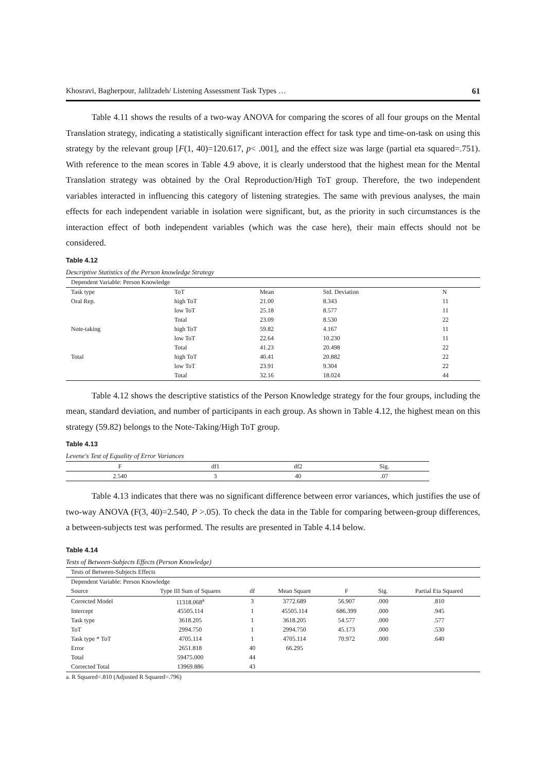Khosravi, Bagherpour, Jalilzadeh/ Listening Assessment Task Types … 61
Table 4.11 shows the results of a two-way ANOVA for comparing the scores of all four groups on the Mental Translation strategy, indicating a statistically significant interaction effect for task type and time-on-task on using this strategy by the relevant group [F(1, 40)=120.617, p< .001], and the effect size was large (partial eta squared=.751). With reference to the mean scores in Table 4.9 above, it is clearly understood that the highest mean for the Mental Translation strategy was obtained by the Oral Reproduction/High ToT group. Therefore, the two independent variables interacted in influencing this category of listening strategies. The same with previous analyses, the main effects for each independent variable in isolation were significant, but, as the priority in such circumstances is the interaction effect of both independent variables (which was the case here), their main effects should not be considered.
Table 4.12
Descriptive Statistics of the Person knowledge Strategy
| Dependent Variable: Person Knowledge | | | | |
| Task type | ToT | Mean | Std. Deviation | N |
| Oral Rep. | high ToT | 21.00 | 8.343 | 11 |
| | low ToT | 25.18 | 8.577 | 11 |
| | Total | 23.09 | 8.530 | 22 |
| Note-taking | high ToT | 59.82 | 4.167 | 11 |
| | low ToT | 22.64 | 10.230 | 11 |
| | Total | 41.23 | 20.498 | 22 |
| Total | high ToT | 40.41 | 20.882 | 22 |
| | low ToT | 23.91 | 9.304 | 22 |
| | Total | 32.16 | 18.024 | 44 |
Table 4.12 shows the descriptive statistics of the Person Knowledge strategy for the four groups, including the mean, standard deviation, and number of participants in each group. As shown in Table 4.12, the highest mean on this strategy (59.82) belongs to the Note-Taking/High ToT group.
Table 4.13
Levene's Test of Equality of Error Variances
| F | df1 | df2 | Sig. |
| --- | --- | --- | --- |
| 2.540 | 3 | 40 | .07 |
Table 4.13 indicates that there was no significant difference between error variances, which justifies the use of two-way ANOVA (F(3, 40)=2.540, P >.05). To check the data in the Table for comparing between-group differences, a between-subjects test was performed. The results are presented in Table 4.14 below.
Table 4.14
Tests of Between-Subjects Effects (Person Knowledge)
| Tests of Between-Subjects Effects | | | | | | |
| Dependent Variable: Person Knowledge | | | | | | |
| Source | Type III Sum of Squares | df | Mean Square | F | Sig. | Partial Eta Squared |
| Corrected Model | 11318.068<sup>a</sup> | 3 | 3772.689 | 56.907 | .000 | .810 |
| Intercept | 45505.114 | 1 | 45505.114 | 686.399 | .000 | .945 |
| Task type | 3618.205 | 1 | 3618.205 | 54.577 | .000 | .577 |
| ToT | 2994.750 | 1 | 2994.750 | 45.173 | .000 | .530 |
| Task type * ToT | 4705.114 | 1 | 4705.114 | 70.972 | .000 | .640 |
| Error | 2651.818 | 40 | 66.295 | | | |
| Total | 59475.000 | 44 | | | | |
| Corrected Total | 13969.886 | 43 | | | | |
a. R Squared=.810 (Adjusted R Squared=.796)